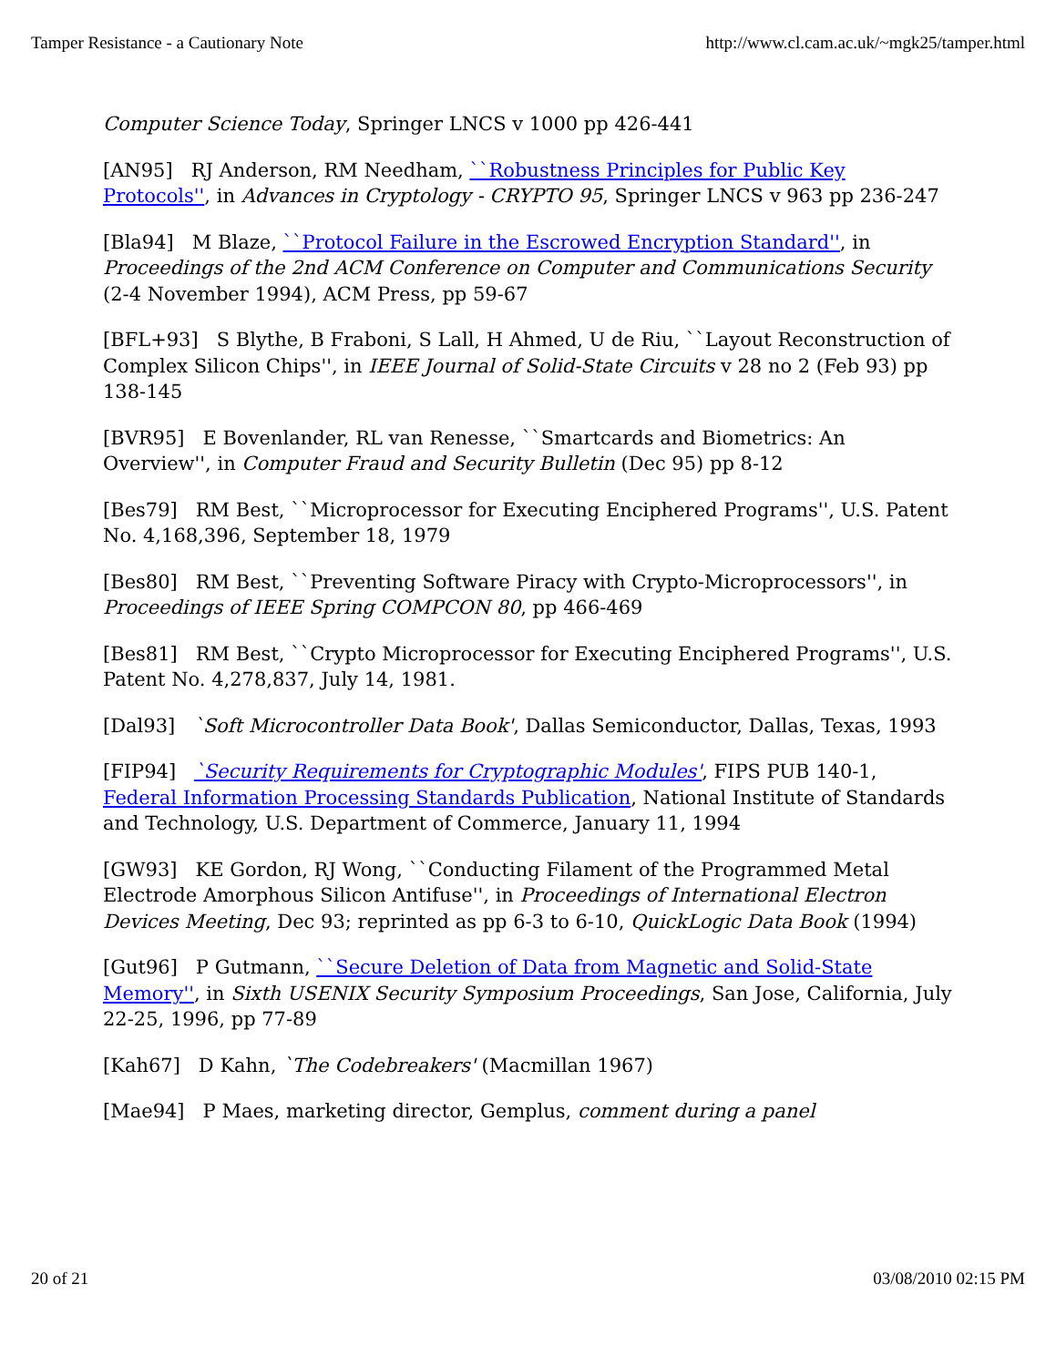Tamper Resistance - a Cautionary Note http://www.cl.cam.ac.uk/~mgk25/tamper.html
Computer Science Today, Springer LNCS v 1000 pp 426-441
[AN95] RJ Anderson, RM Needham, ``Robustness Principles for Public Key Protocols'', in Advances in Cryptology - CRYPTO 95, Springer LNCS v 963 pp 236-247
[Bla94] M Blaze, ``Protocol Failure in the Escrowed Encryption Standard'', in Proceedings of the 2nd ACM Conference on Computer and Communications Security (2-4 November 1994), ACM Press, pp 59-67
[BFL+93] S Blythe, B Fraboni, S Lall, H Ahmed, U de Riu, ``Layout Reconstruction of Complex Silicon Chips'', in IEEE Journal of Solid-State Circuits v 28 no 2 (Feb 93) pp 138-145
[BVR95] E Bovenlander, RL van Renesse, ``Smartcards and Biometrics: An Overview'', in Computer Fraud and Security Bulletin (Dec 95) pp 8-12
[Bes79] RM Best, ``Microprocessor for Executing Enciphered Programs'', U.S. Patent No. 4,168,396, September 18, 1979
[Bes80] RM Best, ``Preventing Software Piracy with Crypto-Microprocessors'', in Proceedings of IEEE Spring COMPCON 80, pp 466-469
[Bes81] RM Best, ``Crypto Microprocessor for Executing Enciphered Programs'', U.S. Patent No. 4,278,837, July 14, 1981.
[Dal93] `Soft Microcontroller Data Book', Dallas Semiconductor, Dallas, Texas, 1993
[FIP94] `Security Requirements for Cryptographic Modules', FIPS PUB 140-1, Federal Information Processing Standards Publication, National Institute of Standards and Technology, U.S. Department of Commerce, January 11, 1994
[GW93] KE Gordon, RJ Wong, ``Conducting Filament of the Programmed Metal Electrode Amorphous Silicon Antifuse'', in Proceedings of International Electron Devices Meeting, Dec 93; reprinted as pp 6-3 to 6-10, QuickLogic Data Book (1994)
[Gut96] P Gutmann, ``Secure Deletion of Data from Magnetic and Solid-State Memory'', in Sixth USENIX Security Symposium Proceedings, San Jose, California, July 22-25, 1996, pp 77-89
[Kah67] D Kahn, `The Codebreakers' (Macmillan 1967)
[Mae94] P Maes, marketing director, Gemplus, comment during a panel
20 of 21 03/08/2010 02:15 PM